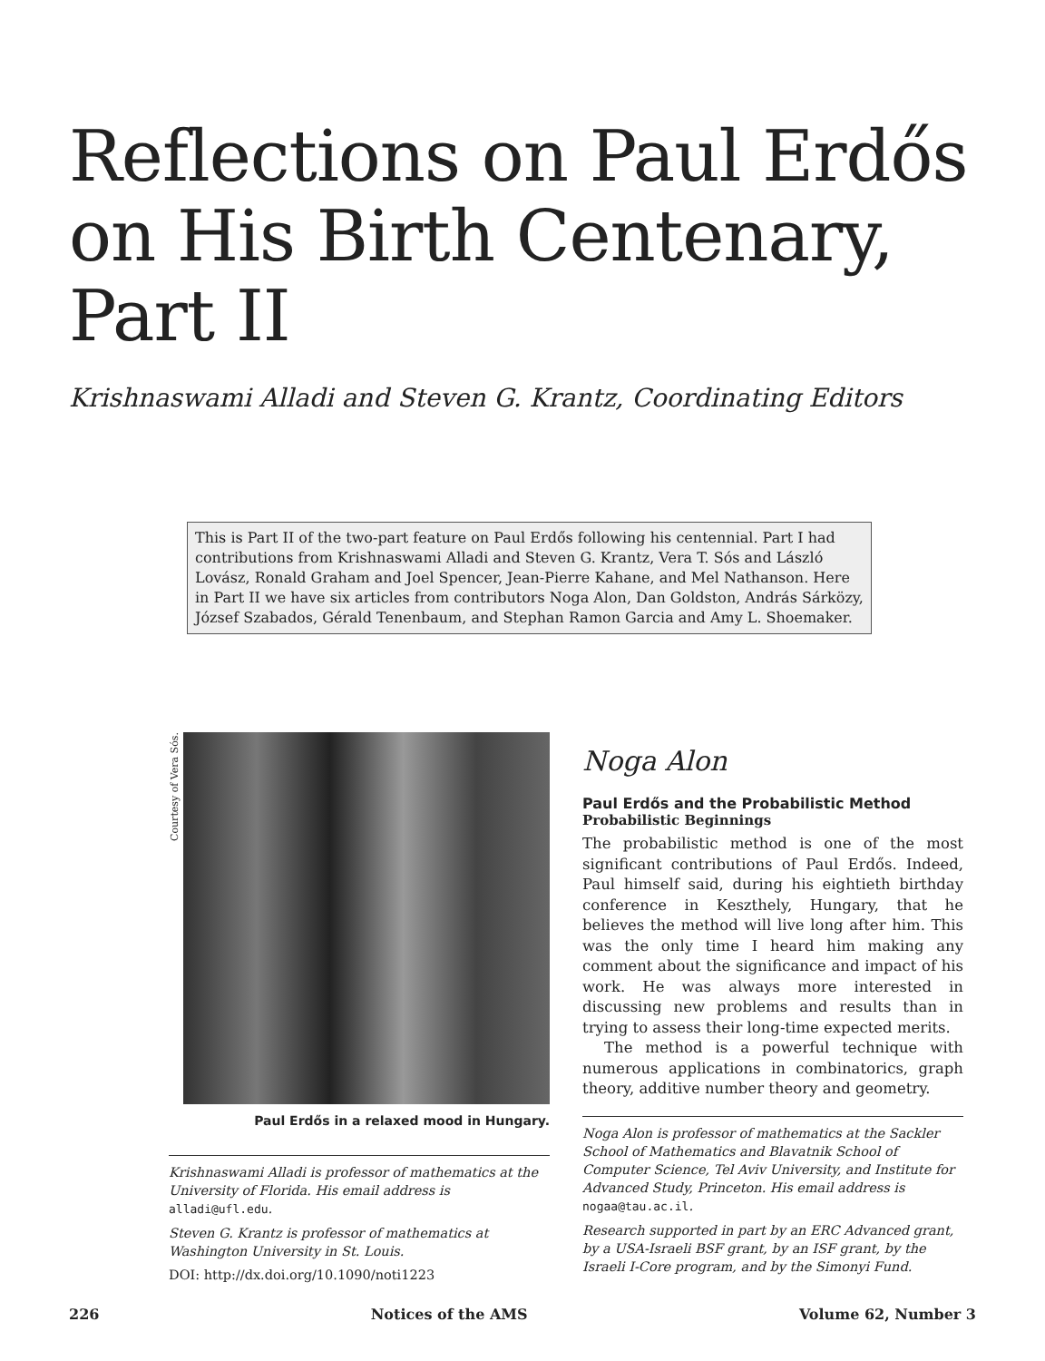Reflections on Paul Erdős on His Birth Centenary, Part II
Krishnaswami Alladi and Steven G. Krantz, Coordinating Editors
This is Part II of the two-part feature on Paul Erdős following his centennial. Part I had contributions from Krishnaswami Alladi and Steven G. Krantz, Vera T. Sós and László Lovász, Ronald Graham and Joel Spencer, Jean-Pierre Kahane, and Mel Nathanson. Here in Part II we have six articles from contributors Noga Alon, Dan Goldston, András Sárközy, József Szabados, Gérald Tenenbaum, and Stephan Ramon Garcia and Amy L. Shoemaker.
Courtesy of Vera Sós.
Paul Erdős in a relaxed mood in Hungary.
Krishnaswami Alladi is professor of mathematics at the University of Florida. His email address is alladi@ufl.edu.
Steven G. Krantz is professor of mathematics at Washington University in St. Louis.
DOI: http://dx.doi.org/10.1090/noti1223
Noga Alon
Paul Erdős and the Probabilistic Method
Probabilistic Beginnings
The probabilistic method is one of the most significant contributions of Paul Erdős. Indeed, Paul himself said, during his eightieth birthday conference in Keszthely, Hungary, that he believes the method will live long after him. This was the only time I heard him making any comment about the significance and impact of his work. He was always more interested in discussing new problems and results than in trying to assess their long-time expected merits.
The method is a powerful technique with numerous applications in combinatorics, graph theory, additive number theory and geometry.
Noga Alon is professor of mathematics at the Sackler School of Mathematics and Blavatnik School of Computer Science, Tel Aviv University, and Institute for Advanced Study, Princeton. His email address is nogaa@tau.ac.il.
Research supported in part by an ERC Advanced grant, by a USA-Israeli BSF grant, by an ISF grant, by the Israeli I-Core program, and by the Simonyi Fund.
226 Notices of the AMS Volume 62, Number 3